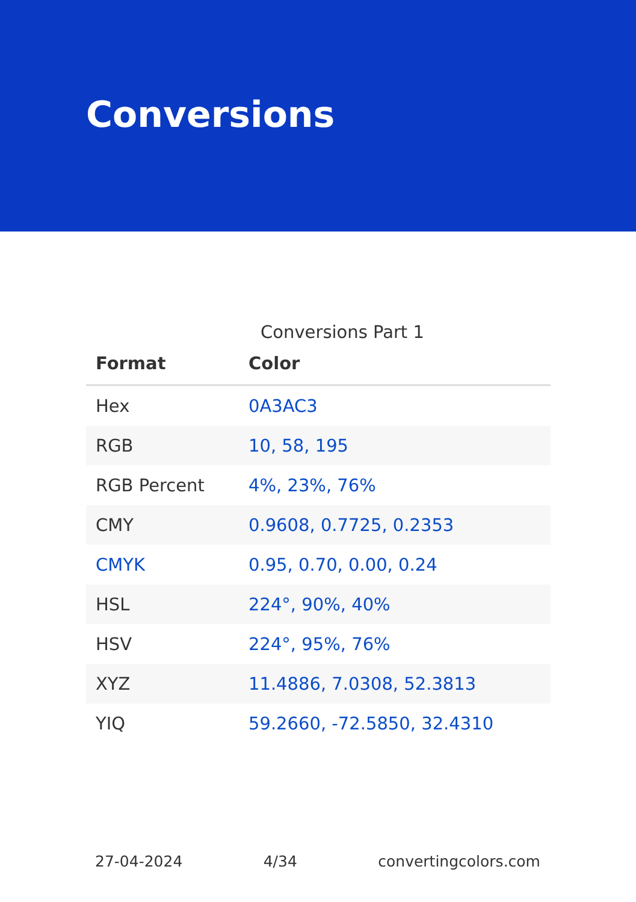Conversions
Conversions Part 1
| Format | Color |
| --- | --- |
| Hex | 0A3AC3 |
| RGB | 10, 58, 195 |
| RGB Percent | 4%, 23%, 76% |
| CMY | 0.9608, 0.7725, 0.2353 |
| CMYK | 0.95, 0.70, 0.00, 0.24 |
| HSL | 224°, 90%, 40% |
| HSV | 224°, 95%, 76% |
| XYZ | 11.4886, 7.0308, 52.3813 |
| YIQ | 59.2660, -72.5850, 32.4310 |
27-04-2024 4/34 convertingcolors.com